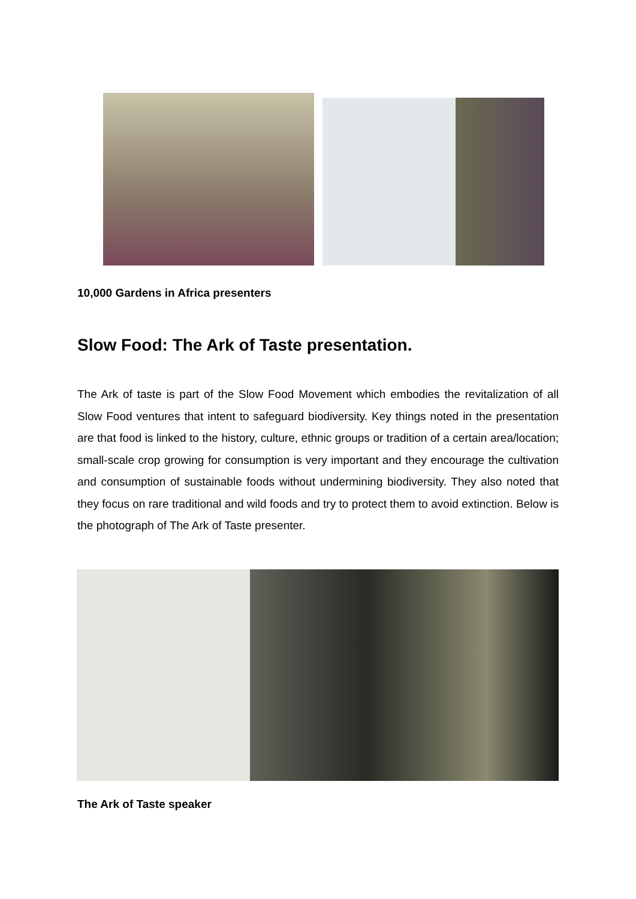10,000 Gardens in Africa presenters
Slow Food: The Ark of Taste presentation.
The Ark of taste is part of the Slow Food Movement which embodies the revitalization of all Slow Food ventures that intent to safeguard biodiversity. Key things noted in the presentation are that food is linked to the history, culture, ethnic groups or tradition of a certain area/location; small-scale crop growing for consumption is very important and they encourage the cultivation and consumption of sustainable foods without undermining biodiversity. They also noted that they focus on rare traditional and wild foods and try to protect them to avoid extinction. Below is the photograph of The Ark of Taste presenter.
The Ark of Taste speaker